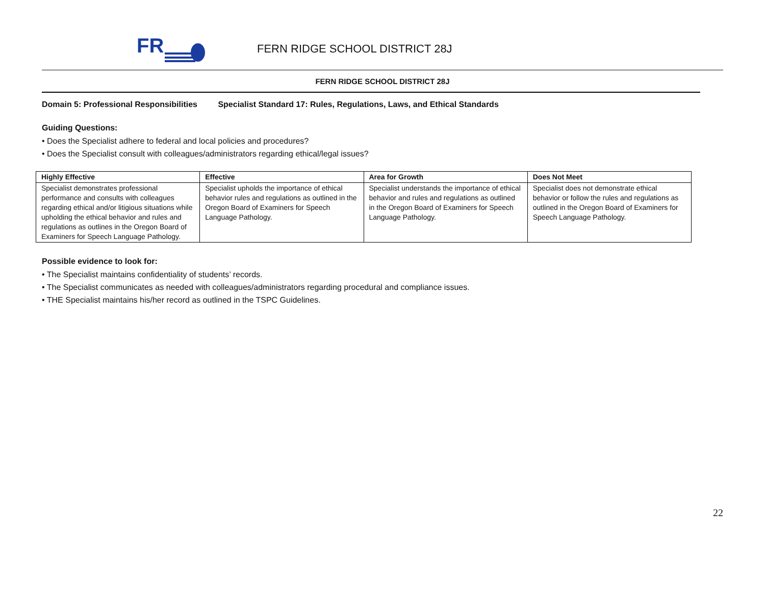FR
FERN RIDGE SCHOOL DISTRICT 28J
FERN RIDGE SCHOOL DISTRICT 28J
Domain 5: Professional Responsibilities Specialist Standard 17: Rules, Regulations, Laws, and Ethical Standards
Guiding Questions:
• Does the Specialist adhere to federal and local policies and procedures?
• Does the Specialist consult with colleagues/administrators regarding ethical/legal issues?
| Highly Effective | Effective | Area for Growth | Does Not Meet |
| --- | --- | --- | --- |
| Specialist demonstrates professional performance and consults with colleagues regarding ethical and/or litigious situations while upholding the ethical behavior and rules and regulations as outlines in the Oregon Board of Examiners for Speech Language Pathology. | Specialist upholds the importance of ethical behavior rules and regulations as outlined in the Oregon Board of Examiners for Speech Language Pathology. | Specialist understands the importance of ethical behavior and rules and regulations as outlined in the Oregon Board of Examiners for Speech Language Pathology. | Specialist does not demonstrate ethical behavior or follow the rules and regulations as outlined in the Oregon Board of Examiners for Speech Language Pathology. |
Possible evidence to look for:
• The Specialist maintains confidentiality of students’ records.
• The Specialist communicates as needed with colleagues/administrators regarding procedural and compliance issues.
• THE Specialist maintains his/her record as outlined in the TSPC Guidelines.
22